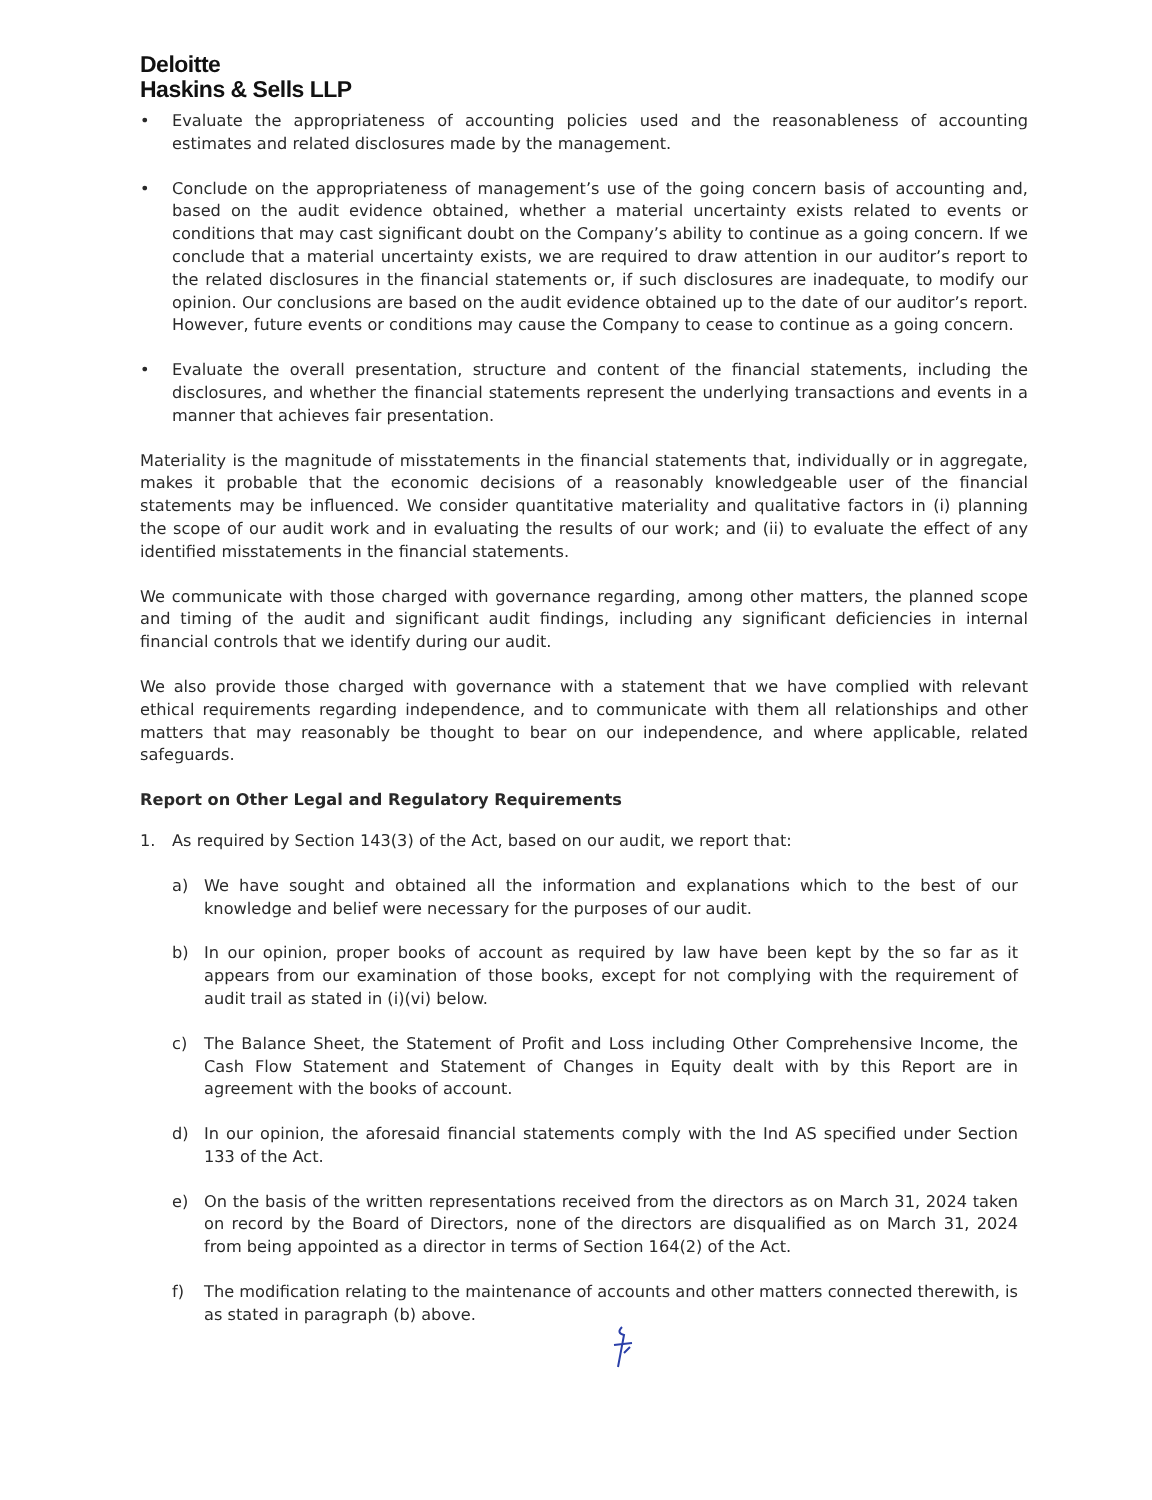Deloitte
Haskins & Sells LLP
• Evaluate the appropriateness of accounting policies used and the reasonableness of accounting estimates and related disclosures made by the management.
• Conclude on the appropriateness of management’s use of the going concern basis of accounting and, based on the audit evidence obtained, whether a material uncertainty exists related to events or conditions that may cast significant doubt on the Company’s ability to continue as a going concern. If we conclude that a material uncertainty exists, we are required to draw attention in our auditor’s report to the related disclosures in the financial statements or, if such disclosures are inadequate, to modify our opinion. Our conclusions are based on the audit evidence obtained up to the date of our auditor’s report. However, future events or conditions may cause the Company to cease to continue as a going concern.
• Evaluate the overall presentation, structure and content of the financial statements, including the disclosures, and whether the financial statements represent the underlying transactions and events in a manner that achieves fair presentation.
Materiality is the magnitude of misstatements in the financial statements that, individually or in aggregate, makes it probable that the economic decisions of a reasonably knowledgeable user of the financial statements may be influenced. We consider quantitative materiality and qualitative factors in (i) planning the scope of our audit work and in evaluating the results of our work; and (ii) to evaluate the effect of any identified misstatements in the financial statements.
We communicate with those charged with governance regarding, among other matters, the planned scope and timing of the audit and significant audit findings, including any significant deficiencies in internal financial controls that we identify during our audit.
We also provide those charged with governance with a statement that we have complied with relevant ethical requirements regarding independence, and to communicate with them all relationships and other matters that may reasonably be thought to bear on our independence, and where applicable, related safeguards.
Report on Other Legal and Regulatory Requirements
1. As required by Section 143(3) of the Act, based on our audit, we report that:
a) We have sought and obtained all the information and explanations which to the best of our knowledge and belief were necessary for the purposes of our audit.
b) In our opinion, proper books of account as required by law have been kept by the so far as it appears from our examination of those books, except for not complying with the requirement of audit trail as stated in (i)(vi) below.
c) The Balance Sheet, the Statement of Profit and Loss including Other Comprehensive Income, the Cash Flow Statement and Statement of Changes in Equity dealt with by this Report are in agreement with the books of account.
d) In our opinion, the aforesaid financial statements comply with the Ind AS specified under Section 133 of the Act.
e) On the basis of the written representations received from the directors as on March 31, 2024 taken on record by the Board of Directors, none of the directors are disqualified as on March 31, 2024 from being appointed as a director in terms of Section 164(2) of the Act.
f) The modification relating to the maintenance of accounts and other matters connected therewith, is as stated in paragraph (b) above.